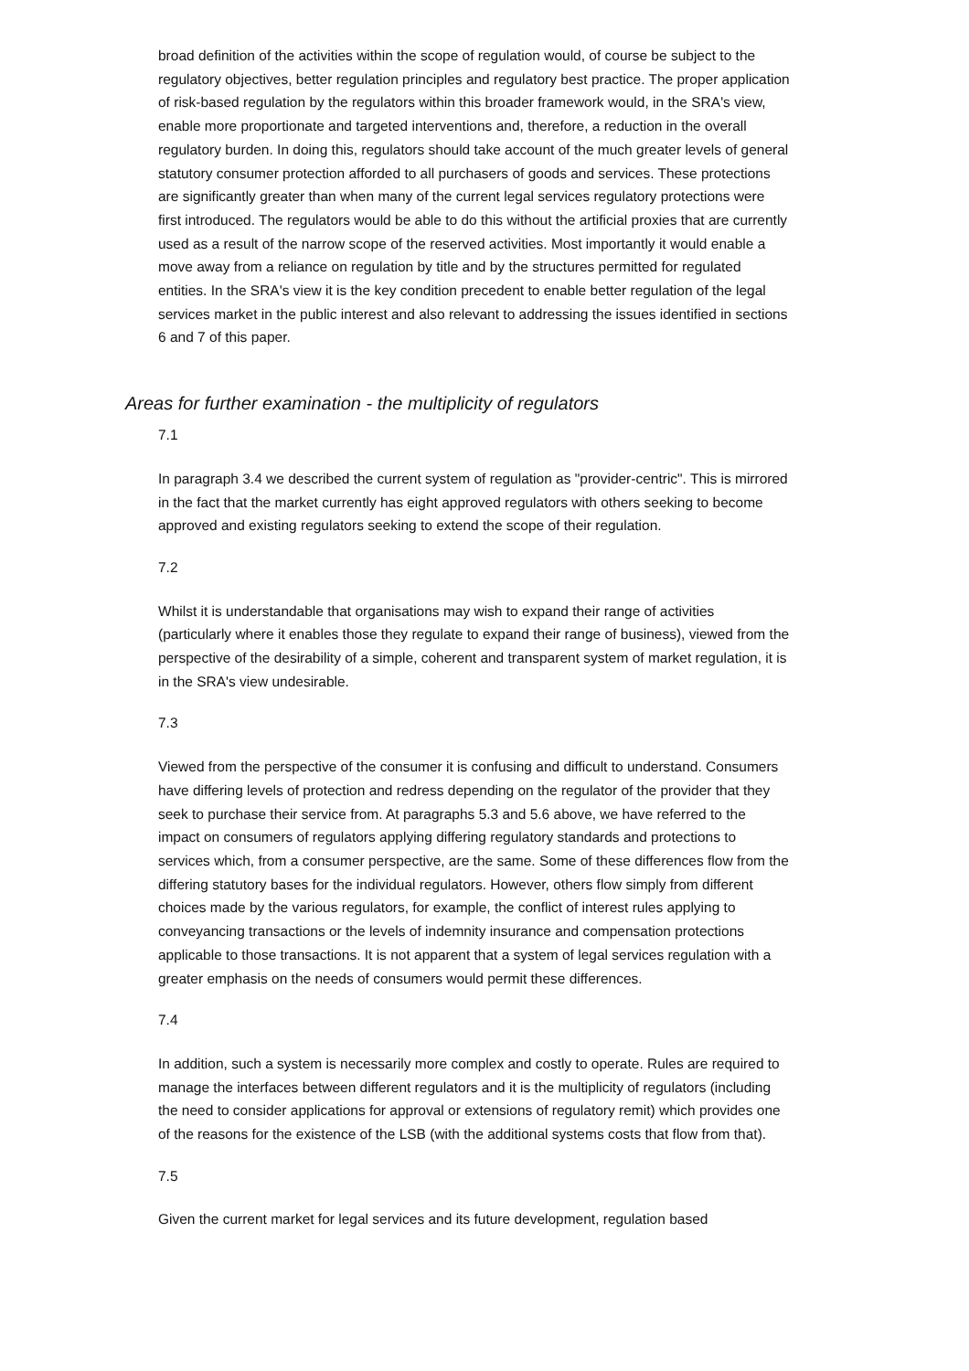broad definition of the activities within the scope of regulation would, of course be subject to the regulatory objectives, better regulation principles and regulatory best practice. The proper application of risk-based regulation by the regulators within this broader framework would, in the SRA's view, enable more proportionate and targeted interventions and, therefore, a reduction in the overall regulatory burden. In doing this, regulators should take account of the much greater levels of general statutory consumer protection afforded to all purchasers of goods and services. These protections are significantly greater than when many of the current legal services regulatory protections were first introduced. The regulators would be able to do this without the artificial proxies that are currently used as a result of the narrow scope of the reserved activities. Most importantly it would enable a move away from a reliance on regulation by title and by the structures permitted for regulated entities. In the SRA's view it is the key condition precedent to enable better regulation of the legal services market in the public interest and also relevant to addressing the issues identified in sections 6 and 7 of this paper.
Areas for further examination - the multiplicity of regulators
7.1
In paragraph 3.4 we described the current system of regulation as "provider-centric". This is mirrored in the fact that the market currently has eight approved regulators with others seeking to become approved and existing regulators seeking to extend the scope of their regulation.
7.2
Whilst it is understandable that organisations may wish to expand their range of activities (particularly where it enables those they regulate to expand their range of business), viewed from the perspective of the desirability of a simple, coherent and transparent system of market regulation, it is in the SRA's view undesirable.
7.3
Viewed from the perspective of the consumer it is confusing and difficult to understand. Consumers have differing levels of protection and redress depending on the regulator of the provider that they seek to purchase their service from. At paragraphs 5.3 and 5.6 above, we have referred to the impact on consumers of regulators applying differing regulatory standards and protections to services which, from a consumer perspective, are the same. Some of these differences flow from the differing statutory bases for the individual regulators. However, others flow simply from different choices made by the various regulators, for example, the conflict of interest rules applying to conveyancing transactions or the levels of indemnity insurance and compensation protections applicable to those transactions. It is not apparent that a system of legal services regulation with a greater emphasis on the needs of consumers would permit these differences.
7.4
In addition, such a system is necessarily more complex and costly to operate. Rules are required to manage the interfaces between different regulators and it is the multiplicity of regulators (including the need to consider applications for approval or extensions of regulatory remit) which provides one of the reasons for the existence of the LSB (with the additional systems costs that flow from that).
7.5
Given the current market for legal services and its future development, regulation based